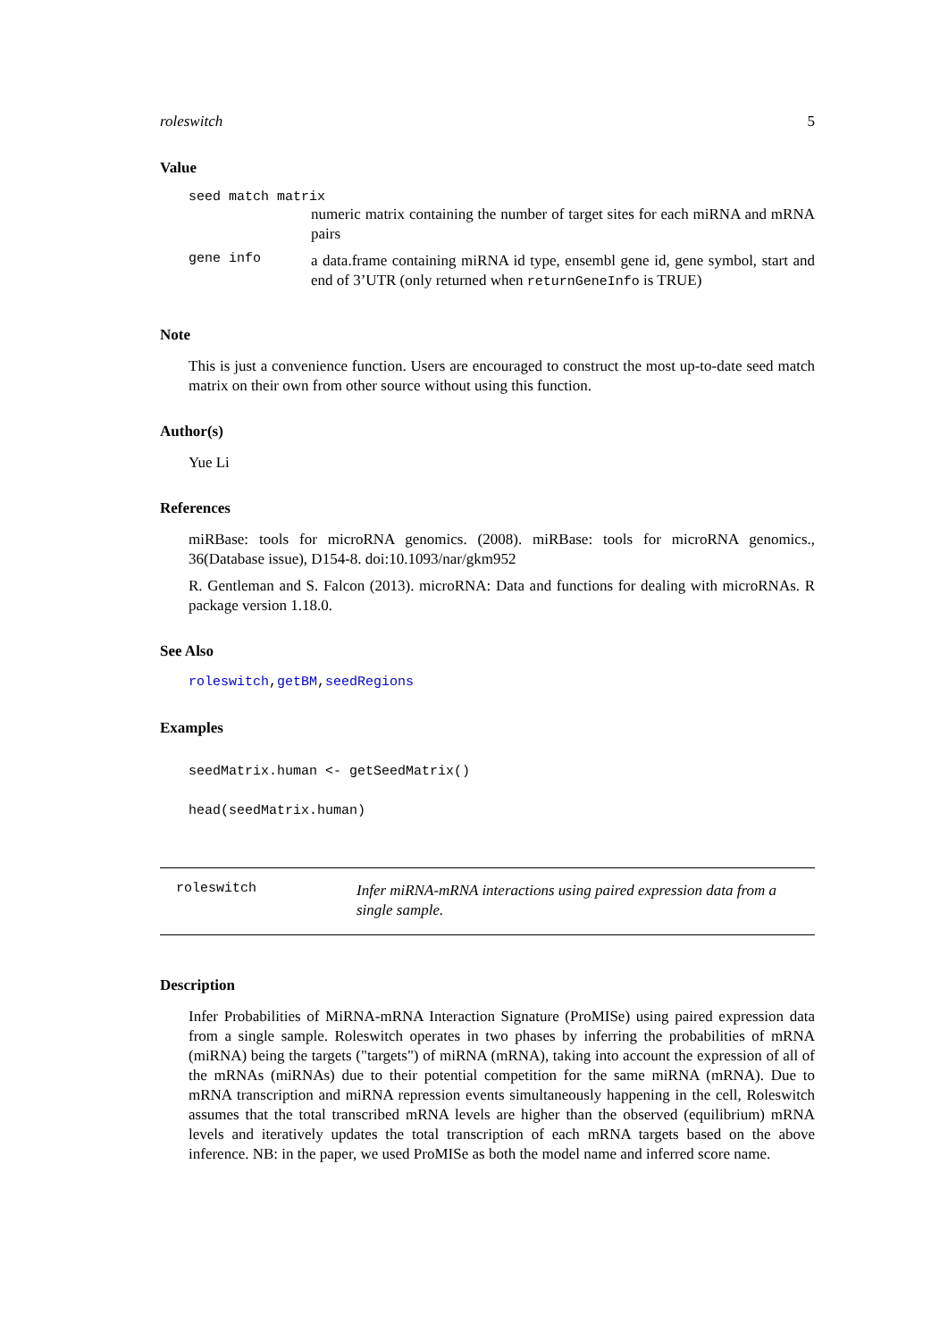roleswitch 5
Value
seed match matrix
numeric matrix containing the number of target sites for each miRNA and mRNA pairs
gene info
a data.frame containing miRNA id type, ensembl gene id, gene symbol, start and end of 3’UTR (only returned when returnGeneInfo is TRUE)
Note
This is just a convenience function. Users are encouraged to construct the most up-to-date seed match matrix on their own from other source without using this function.
Author(s)
Yue Li
References
miRBase: tools for microRNA genomics. (2008). miRBase: tools for microRNA genomics., 36(Database issue), D154-8. doi:10.1093/nar/gkm952
R. Gentleman and S. Falcon (2013). microRNA: Data and functions for dealing with microRNAs. R package version 1.18.0.
See Also
roleswitch,getBM,seedRegions
Examples
seedMatrix.human <- getSeedMatrix()
head(seedMatrix.human)
roleswitch
Infer miRNA-mRNA interactions using paired expression data from a single sample.
Description
Infer Probabilities of MiRNA-mRNA Interaction Signature (ProMISe) using paired expression data from a single sample. Roleswitch operates in two phases by inferring the probabilities of mRNA (miRNA) being the targets ("targets") of miRNA (mRNA), taking into account the expression of all of the mRNAs (miRNAs) due to their potential competition for the same miRNA (mRNA). Due to mRNA transcription and miRNA repression events simultaneously happening in the cell, Roleswitch assumes that the total transcribed mRNA levels are higher than the observed (equilibrium) mRNA levels and iteratively updates the total transcription of each mRNA targets based on the above inference. NB: in the paper, we used ProMISe as both the model name and inferred score name.